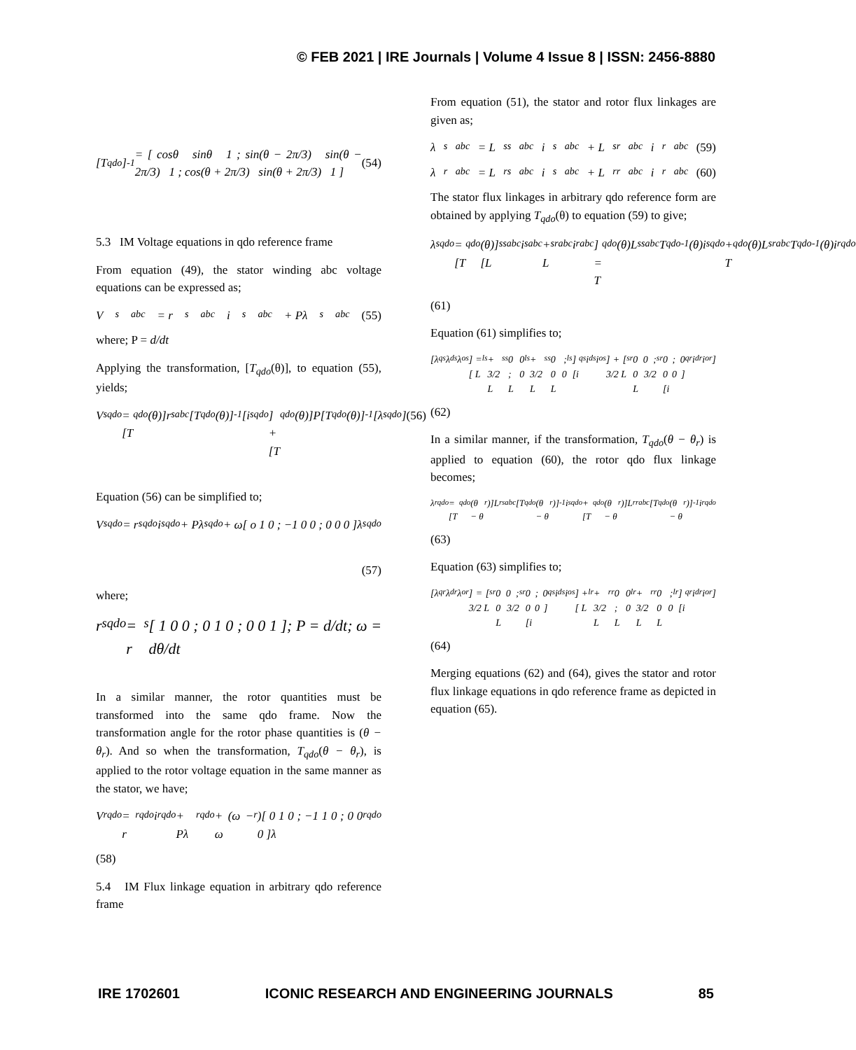© FEB 2021 | IRE Journals | Volume 4 Issue 8 | ISSN: 2456-8880
[T<sub>qdo</sub>]<sup>-1</sup> = [ cosθ sinθ 1 ; sin(θ − 2π/3) sin(θ − 2π/3) 1 ; cos(θ + 2π/3) sin(θ + 2π/3) 1 ] (54)
5.3 IM Voltage equations in qdo reference frame
From equation (49), the stator winding abc voltage equations can be expressed as;
V<sub>s</sub><sup>abc</sup> = r<sub>s</sub><sup>abc</sup>i<sub>s</sub><sup>abc</sup> + Pλ<sub>s</sub><sup>abc</sup> (55)
where; P = d/dt
Applying the transformation, [T<sub>qdo</sub>(θ)], to equation (55), yields;
V<sub>s</sub><sup>qdo</sup> = [T<sub>qdo</sub>(θ)]r<sub>s</sub><sup>abc</sup>[T<sub>qdo</sub>(θ)]<sup>-1</sup>[i<sub>s</sub><sup>qdo</sup>] + [T<sub>qdo</sub>(θ)]P[T<sub>qdo</sub>(θ)]<sup>-1</sup>[λ<sub>s</sub><sup>qdo</sup>] (56)
Equation (56) can be simplified to;
V<sub>s</sub><sup>qdo</sup> = r<sub>s</sub><sup>qdo</sup>i<sub>s</sub><sup>qdo</sup> + Pλ<sub>s</sub><sup>qdo</sup> + ω[ o 1 0 ; −1 0 0 ; 0 0 0 ]λ<sub>s</sub><sup>qdo</sup>
(57)
where;
r<sub>s</sub><sup>qdo</sup> = r<sub>s</sub>[ 1 0 0 ; 0 1 0 ; 0 0 1 ]; P = d/dt; ω = dθ/dt
In a similar manner, the rotor quantities must be transformed into the same qdo frame. Now the transformation angle for the rotor phase quantities is (θ − θ<sub>r</sub>). And so when the transformation, T<sub>qdo</sub>(θ − θ<sub>r</sub>), is applied to the rotor voltage equation in the same manner as the stator, we have;
V<sub>r</sub><sup>qdo</sup> = r<sub>r</sub><sup>qdo</sup>i<sub>r</sub><sup>qdo</sup> + Pλ<sub>r</sub><sup>qdo</sup> + (ω − ω<sub>r</sub>)[ 0 1 0 ; −1 1 0 ; 0 0 0 ]λ<sub>r</sub><sup>qdo</sup>
(58)
5.4 IM Flux linkage equation in arbitrary qdo reference frame
From equation (51), the stator and rotor flux linkages are given as;
λ<sub>s</sub><sup>abc</sup> = L<sub>ss</sub><sup>abc</sup>i<sub>s</sub><sup>abc</sup> + L<sub>sr</sub><sup>abc</sup>i<sub>r</sub><sup>abc</sup> (59)
λ<sub>r</sub><sup>abc</sup> = L<sub>rs</sub><sup>abc</sup>i<sub>s</sub><sup>abc</sup> + L<sub>rr</sub><sup>abc</sup>i<sub>r</sub><sup>abc</sup> (60)
The stator flux linkages in arbitrary qdo reference form are obtained by applying T<sub>qdo</sub>(θ) to equation (59) to give;
λ<sub>s</sub><sup>qdo</sup> = [T<sub>qdo</sub>(θ)][L<sub>ss</sub><sup>abc</sup>i<sub>s</sub><sup>abc</sup> + L<sub>sr</sub><sup>abc</sup>i<sub>r</sub><sup>abc</sup>]
= T<sub>qdo</sub>(θ)L<sub>ss</sub><sup>abc</sup>T<sub>qdo</sub><sup>-1</sup>(θ)i<sub>s</sub><sup>qdo</sup> + T<sub>qdo</sub>(θ)L<sub>sr</sub><sup>abc</sup>T<sub>qdo</sub><sup>-1</sup>(θ)i<sub>r</sub><sup>qdo</sup>
(61)
Equation (61) simplifies to;
[λ<sub>qs</sub> λ<sub>ds</sub> λ<sub>os</sub>] = [ L<sub>ls</sub> + 3/2 L<sub>ss</sub> 0 0 ; 0 L<sub>ls</sub> + 3/2 L<sub>ss</sub> 0 ; 0 0 L<sub>ls</sub> ][i<sub>qs</sub> i<sub>ds</sub> i<sub>os</sub>] + [ 3/2 L<sub>sr</sub> 0 0 ; 0 3/2 L<sub>sr</sub> 0 ; 0 0 0 ][i<sub>qr</sub> i<sub>dr</sub> i<sub>or</sub>]
(62)
In a similar manner, if the transformation, T<sub>qdo</sub>(θ − θ<sub>r</sub>) is applied to equation (60), the rotor qdo flux linkage becomes;
λ<sub>r</sub><sup>qdo</sup> = [T<sub>qdo</sub>(θ − θ<sub>r</sub>)]L<sub>rs</sub><sup>abc</sup>[T<sub>qdo</sub>(θ − θ<sub>r</sub>)]<sup>-1</sup>i<sub>s</sub><sup>qdo</sup> + [T<sub>qdo</sub>(θ − θ<sub>r</sub>)]L<sub>rr</sub><sup>abc</sup>[T<sub>qdo</sub>(θ − θ<sub>r</sub>)]<sup>-1</sup>i<sub>r</sub><sup>qdo</sup>
(63)
Equation (63) simplifies to;
[λ<sub>qr</sub> λ<sub>dr</sub> λ<sub>or</sub>] = [ 3/2 L<sub>sr</sub> 0 0 ; 0 3/2 L<sub>sr</sub> 0 ; 0 0 0 ][i<sub>qs</sub> i<sub>ds</sub> i<sub>os</sub>] + [ L<sub>lr</sub> + 3/2 L<sub>rr</sub> 0 0 ; 0 L<sub>lr</sub> + 3/2 L<sub>rr</sub> 0 ; 0 0 L<sub>lr</sub> ][i<sub>qr</sub> i<sub>dr</sub> i<sub>or</sub>]
(64)
Merging equations (62) and (64), gives the stator and rotor flux linkage equations in qdo reference frame as depicted in equation (65).
IRE 1702601 ICONIC RESEARCH AND ENGINEERING JOURNALS 85